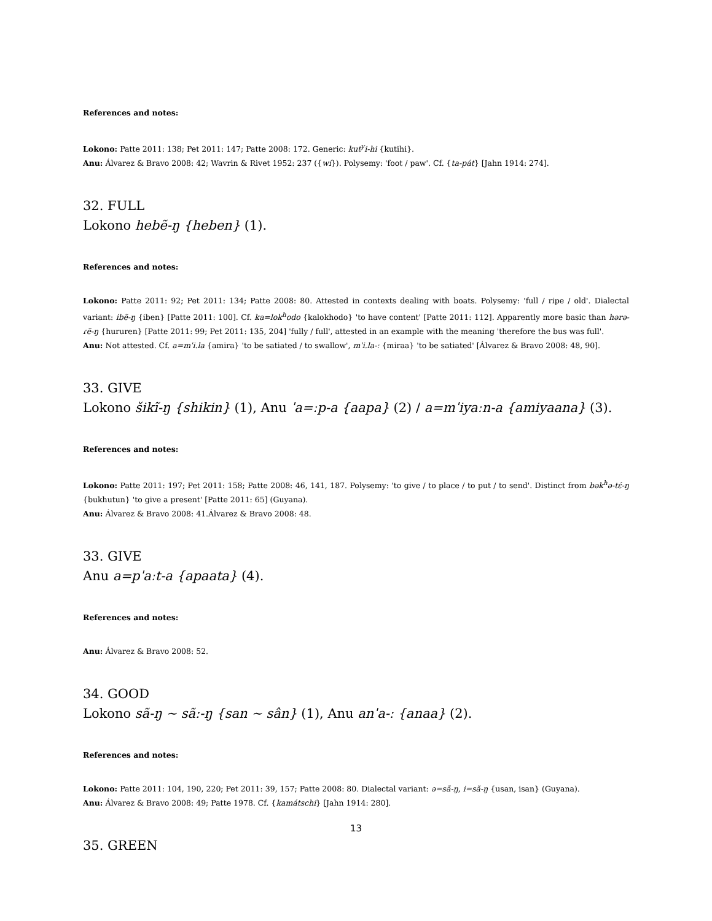References and notes:
Lokono: Patte 2011: 138; Pet 2011: 147; Patte 2008: 172. Generic: kut<sup>y</sup>i-hi {kutihi}.
Anu: Álvarez & Bravo 2008: 42; Wavrin & Rivet 1952: 237 ({wí}). Polysemy: 'foot / paw'. Cf. {ta-pát} [Jahn 1914: 274].
32. FULL
Lokono hebẽ-ŋ {heben} (1).
References and notes:
Lokono: Patte 2011: 92; Pet 2011: 134; Patte 2008: 80. Attested in contexts dealing with boats. Polysemy: 'full / ripe / old'. Dialectal variant: ibẽ-ŋ {iben} [Patte 2011: 100]. Cf. ka=lok<sup>h</sup>odo {kalokhodo} 'to have content' [Patte 2011: 112]. Apparently more basic than hərə-ɾẽ-ŋ {hururen} [Patte 2011: 99; Pet 2011: 135, 204] 'fully / full', attested in an example with the meaning 'therefore the bus was full'.
Anu: Not attested. Cf. a=mˈi.la {amira} 'to be satiated / to swallow', mˈi.la-ː {miraa} 'to be satiated' [Álvarez & Bravo 2008: 48, 90].
33. GIVE
Lokono šikĩ-ŋ {shikin} (1), Anu ˈa=ːp-a {aapa} (2) / a=mˈiyaːn-a {amiyaana} (3).
References and notes:
Lokono: Patte 2011: 197; Pet 2011: 158; Patte 2008: 46, 141, 187. Polysemy: 'to give / to place / to put / to send'. Distinct from bək<sup>h</sup>ə-tɛ́-ŋ {bukhutun} 'to give a present' [Patte 2011: 65] (Guyana).
Anu: Álvarez & Bravo 2008: 41.Álvarez & Bravo 2008: 48.
33. GIVE
Anu a=pˈaːt-a {apaata} (4).
References and notes:
Anu: Álvarez & Bravo 2008: 52.
34. GOOD
Lokono sã-ŋ ~ sãː-ŋ {san ~ sân} (1), Anu anˈa-ː {anaa} (2).
References and notes:
Lokono: Patte 2011: 104, 190, 220; Pet 2011: 39, 157; Patte 2008: 80. Dialectal variant: ə=sã-ŋ, i=sã-ŋ {usan, isan} (Guyana).
Anu: Álvarez & Bravo 2008: 49; Patte 1978. Cf. {kamátschi} [Jahn 1914: 280].
35. GREEN
13